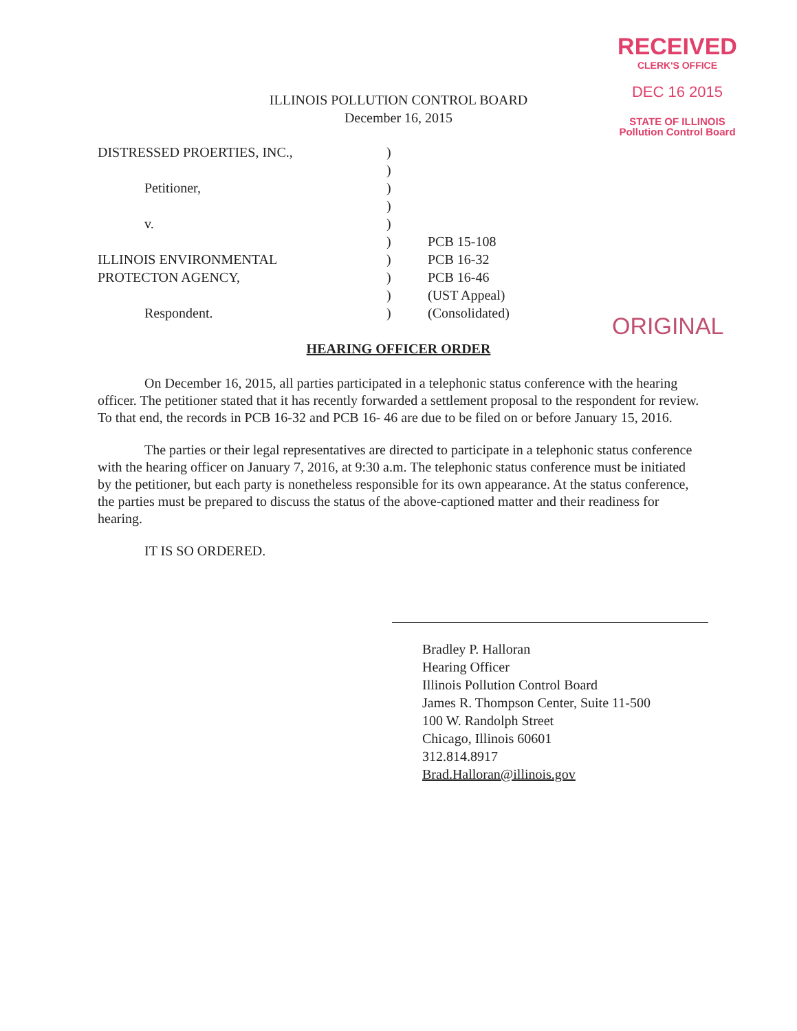RECEIVED
CLERK'S OFFICE
DEC 16 2015
STATE OF ILLINOIS
Pollution Control Board
ILLINOIS POLLUTION CONTROL BOARD
December 16, 2015
| DISTRESSED PROERTIES, INC., | ) | |
| | ) | |
| Petitioner, | ) | |
| | ) | |
| v. | ) | |
| | ) | PCB 15-108 |
| ILLINOIS ENVIRONMENTAL | ) | PCB 16-32 |
| PROTECTON AGENCY, | ) | PCB 16-46 |
| | ) | (UST Appeal) |
| Respondent. | ) | (Consolidated) |
ORIGINAL
HEARING OFFICER ORDER
On December 16, 2015, all parties participated in a telephonic status conference with the hearing officer. The petitioner stated that it has recently forwarded a settlement proposal to the respondent for review. To that end, the records in PCB 16-32 and PCB 16- 46 are due to be filed on or before January 15, 2016.
The parties or their legal representatives are directed to participate in a telephonic status conference with the hearing officer on January 7, 2016, at 9:30 a.m. The telephonic status conference must be initiated by the petitioner, but each party is nonetheless responsible for its own appearance. At the status conference, the parties must be prepared to discuss the status of the above-captioned matter and their readiness for hearing.
IT IS SO ORDERED.
Bradley P. Halloran
Hearing Officer
Illinois Pollution Control Board
James R. Thompson Center, Suite 11-500
100 W. Randolph Street
Chicago, Illinois 60601
312.814.8917
Brad.Halloran@illinois.gov